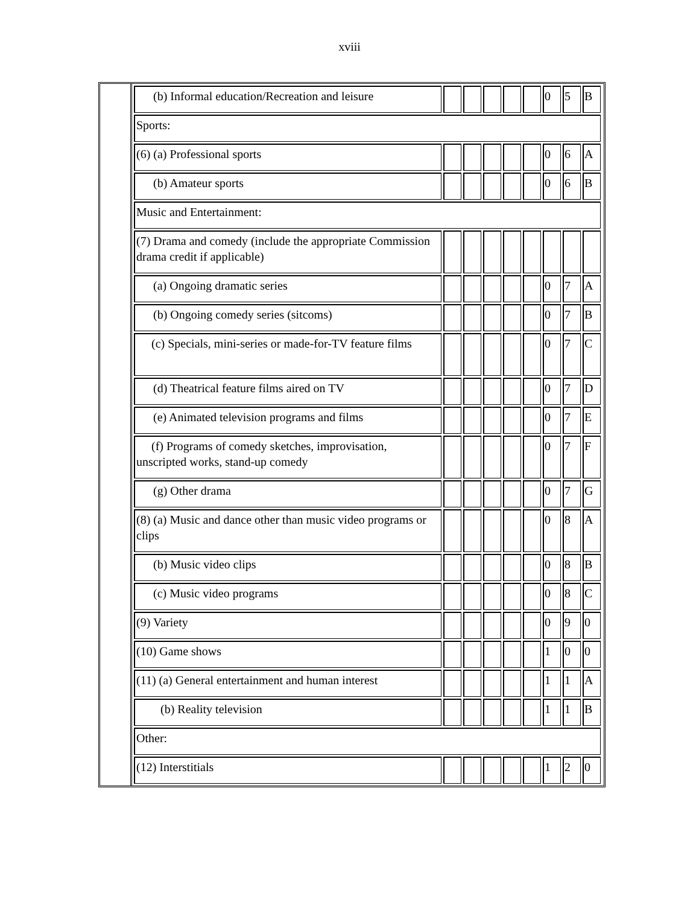xviii
| (b) Informal education/Recreation and leisure | | | | | | 0 | 5 | B |
| Sports: | | | | | | | | |
| (6) (a) Professional sports | | | | | | 0 | 6 | A |
| (b) Amateur sports | | | | | | 0 | 6 | B |
| Music and Entertainment: | | | | | | | | |
| (7) Drama and comedy (include the appropriate Commission drama credit if applicable) | | | | | | | | |
| (a) Ongoing dramatic series | | | | | | 0 | 7 | A |
| (b) Ongoing comedy series (sitcoms) | | | | | | 0 | 7 | B |
| (c) Specials, mini-series or made-for-TV feature films | | | | | | 0 | 7 | C |
| (d) Theatrical feature films aired on TV | | | | | | 0 | 7 | D |
| (e) Animated television programs and films | | | | | | 0 | 7 | E |
| (f) Programs of comedy sketches, improvisation, unscripted works, stand-up comedy | | | | | | 0 | 7 | F |
| (g) Other drama | | | | | | 0 | 7 | G |
| (8) (a) Music and dance other than music video programs or clips | | | | | | 0 | 8 | A |
| (b) Music video clips | | | | | | 0 | 8 | B |
| (c) Music video programs | | | | | | 0 | 8 | C |
| (9) Variety | | | | | | 0 | 9 | 0 |
| (10) Game shows | | | | | | 1 | 0 | 0 |
| (11) (a) General entertainment and human interest | | | | | | 1 | 1 | A |
| (b) Reality television | | | | | | 1 | 1 | B |
| Other: | | | | | | | | |
| (12) Interstitials | | | | | | 1 | 2 | 0 |